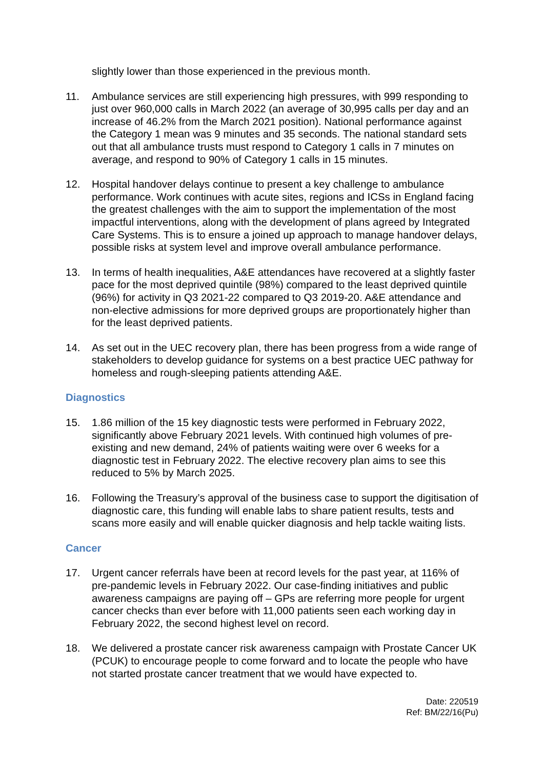slightly lower than those experienced in the previous month.
11. Ambulance services are still experiencing high pressures, with 999 responding to just over 960,000 calls in March 2022 (an average of 30,995 calls per day and an increase of 46.2% from the March 2021 position). National performance against the Category 1 mean was 9 minutes and 35 seconds. The national standard sets out that all ambulance trusts must respond to Category 1 calls in 7 minutes on average, and respond to 90% of Category 1 calls in 15 minutes.
12. Hospital handover delays continue to present a key challenge to ambulance performance. Work continues with acute sites, regions and ICSs in England facing the greatest challenges with the aim to support the implementation of the most impactful interventions, along with the development of plans agreed by Integrated Care Systems. This is to ensure a joined up approach to manage handover delays, possible risks at system level and improve overall ambulance performance.
13. In terms of health inequalities, A&E attendances have recovered at a slightly faster pace for the most deprived quintile (98%) compared to the least deprived quintile (96%) for activity in Q3 2021-22 compared to Q3 2019-20. A&E attendance and non-elective admissions for more deprived groups are proportionately higher than for the least deprived patients.
14. As set out in the UEC recovery plan, there has been progress from a wide range of stakeholders to develop guidance for systems on a best practice UEC pathway for homeless and rough-sleeping patients attending A&E.
Diagnostics
15. 1.86 million of the 15 key diagnostic tests were performed in February 2022, significantly above February 2021 levels. With continued high volumes of pre-existing and new demand, 24% of patients waiting were over 6 weeks for a diagnostic test in February 2022. The elective recovery plan aims to see this reduced to 5% by March 2025.
16. Following the Treasury’s approval of the business case to support the digitisation of diagnostic care, this funding will enable labs to share patient results, tests and scans more easily and will enable quicker diagnosis and help tackle waiting lists.
Cancer
17. Urgent cancer referrals have been at record levels for the past year, at 116% of pre-pandemic levels in February 2022. Our case-finding initiatives and public awareness campaigns are paying off – GPs are referring more people for urgent cancer checks than ever before with 11,000 patients seen each working day in February 2022, the second highest level on record.
18. We delivered a prostate cancer risk awareness campaign with Prostate Cancer UK (PCUK) to encourage people to come forward and to locate the people who have not started prostate cancer treatment that we would have expected to.
Date: 220519
Ref: BM/22/16(Pu)